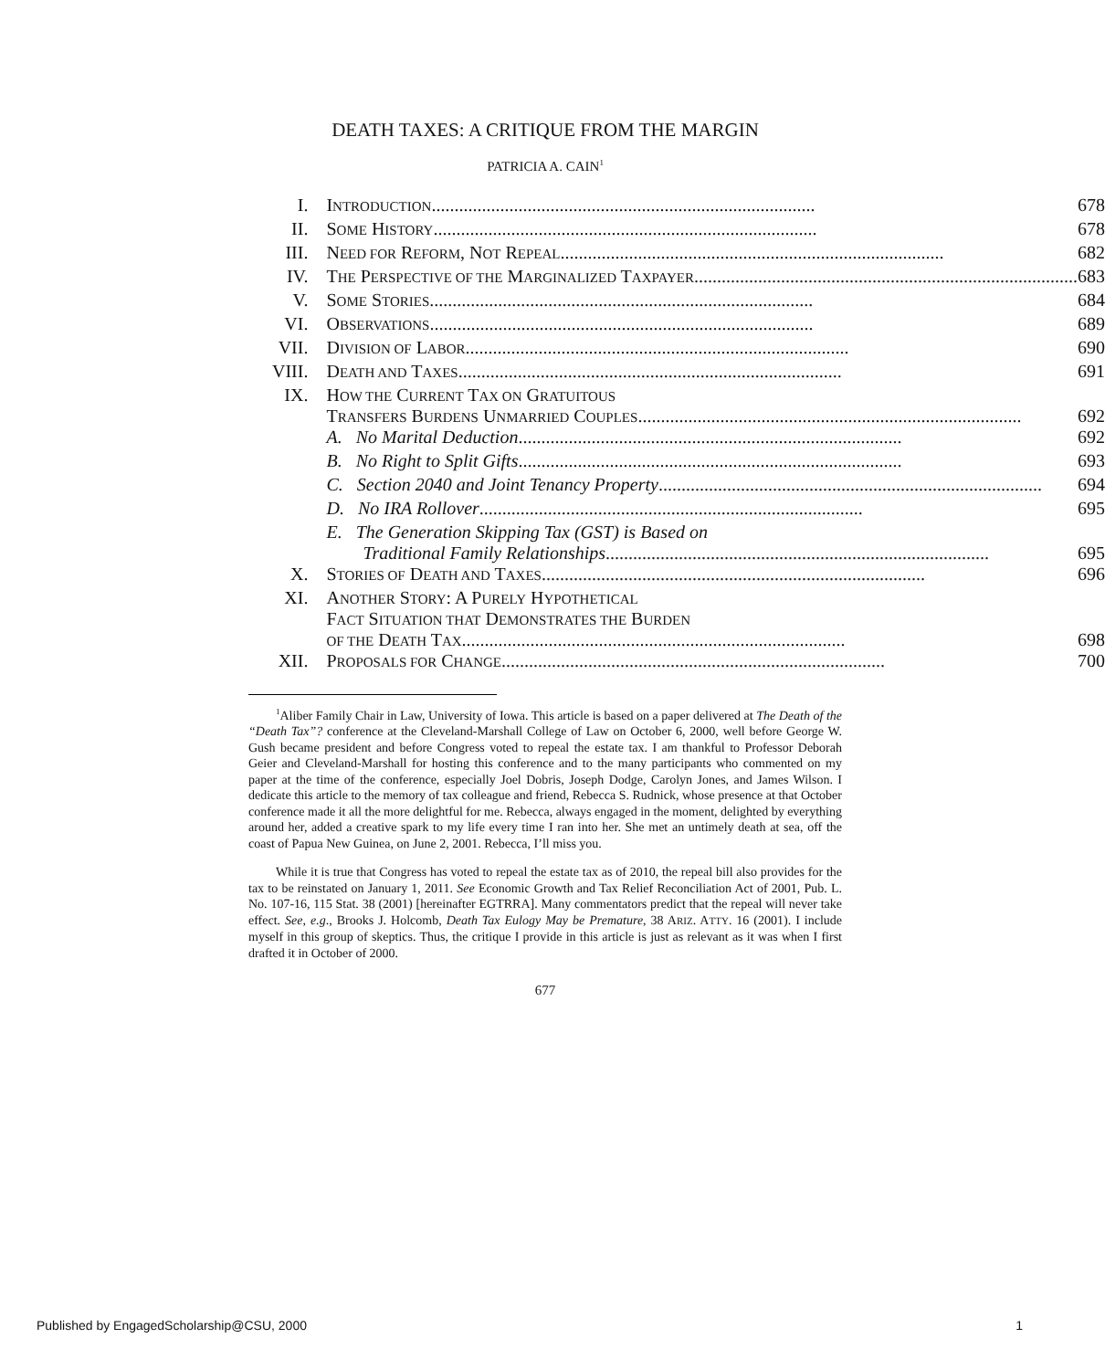DEATH TAXES: A CRITIQUE FROM THE MARGIN
PATRICIA A. CAIN<sup>1</sup>
| I. | I NTRODUCTION .................................................................................... | 678 |
| II. | S OME H ISTORY .................................................................................... | 678 |
| III. | N EED FOR R EFORM , N OT R EPEAL .................................................................................... | 682 |
| IV. | T HE P ERSPECTIVE OF THE M ARGINALIZED T AXPAYER .................................................................................... | 683 |
| V. | S OME S TORIES .................................................................................... | 684 |
| VI. | O BSERVATIONS .................................................................................... | 689 |
| VII. | D IVISION OF L ABOR .................................................................................... | 690 |
| VIII. | D EATH AND T AXES .................................................................................... | 691 |
| IX. | H OW THE C URRENT T AX ON G RATUITOUS T RANSFERS B URDENS U NMARRIED C OUPLES .................................................................................... | 692 |
| | A. No Marital Deduction .................................................................................... | 692 |
| | B. No Right to Split Gifts .................................................................................... | 693 |
| | C. Section 2040 and Joint Tenancy Property .................................................................................... | 694 |
| | D. No IRA Rollover .................................................................................... | 695 |
| | E. The Generation Skipping Tax (GST) is Based on Traditional Family Relationships .................................................................................... | 695 |
| X. | S TORIES OF D EATH AND T AXES .................................................................................... | 696 |
| XI. | A NOTHER S TORY : A P URELY H YPOTHETICAL F ACT S ITUATION THAT D EMONSTRATES THE B URDEN OF THE D EATH T AX .................................................................................... | 698 |
| XII. | P ROPOSALS FOR C HANGE .................................................................................... | 700 |
<sup>1</sup> Aliber Family Chair in Law, University of Iowa. This article is based on a paper delivered at The Death of the “Death Tax”? conference at the Cleveland-Marshall College of Law on October 6, 2000, well before George W. Gush became president and before Congress voted to repeal the estate tax. I am thankful to Professor Deborah Geier and Cleveland-Marshall for hosting this conference and to the many participants who commented on my paper at the time of the conference, especially Joel Dobris, Joseph Dodge, Carolyn Jones, and James Wilson. I dedicate this article to the memory of tax colleague and friend, Rebecca S. Rudnick, whose presence at that October conference made it all the more delightful for me. Rebecca, always engaged in the moment, delighted by everything around her, added a creative spark to my life every time I ran into her. She met an untimely death at sea, off the coast of Papua New Guinea, on June 2, 2001. Rebecca, I’ll miss you.
While it is true that Congress has voted to repeal the estate tax as of 2010, the repeal bill also provides for the tax to be reinstated on January 1, 2011. See Economic Growth and Tax Relief Reconciliation Act of 2001, Pub. L. No. 107-16, 115 Stat. 38 (2001) [hereinafter EGTRRA]. Many commentators predict that the repeal will never take effect. See, e.g., Brooks J. Holcomb, Death Tax Eulogy May be Premature, 38 ARIZ. ATTY. 16 (2001). I include myself in this group of skeptics. Thus, the critique I provide in this article is just as relevant as it was when I first drafted it in October of 2000.
677
Published by EngagedScholarship@CSU, 2000 1